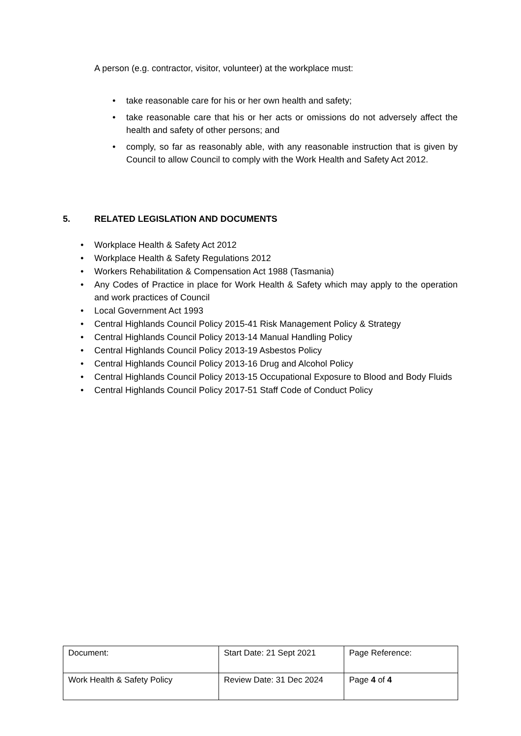A person (e.g. contractor, visitor, volunteer) at the workplace must:
• take reasonable care for his or her own health and safety;
• take reasonable care that his or her acts or omissions do not adversely affect the health and safety of other persons; and
• comply, so far as reasonably able, with any reasonable instruction that is given by Council to allow Council to comply with the Work Health and Safety Act 2012.
5. RELATED LEGISLATION AND DOCUMENTS
• Workplace Health & Safety Act 2012
• Workplace Health & Safety Regulations 2012
• Workers Rehabilitation & Compensation Act 1988 (Tasmania)
• Any Codes of Practice in place for Work Health & Safety which may apply to the operation and work practices of Council
• Local Government Act 1993
• Central Highlands Council Policy 2015-41 Risk Management Policy & Strategy
• Central Highlands Council Policy 2013-14 Manual Handling Policy
• Central Highlands Council Policy 2013-19 Asbestos Policy
• Central Highlands Council Policy 2013-16 Drug and Alcohol Policy
• Central Highlands Council Policy 2013-15 Occupational Exposure to Blood and Body Fluids
• Central Highlands Council Policy 2017-51 Staff Code of Conduct Policy
| Document: | Start Date: 21 Sept 2021 | Page Reference: |
| Work Health & Safety Policy | Review Date: 31 Dec 2024 | Page 4 of 4 |